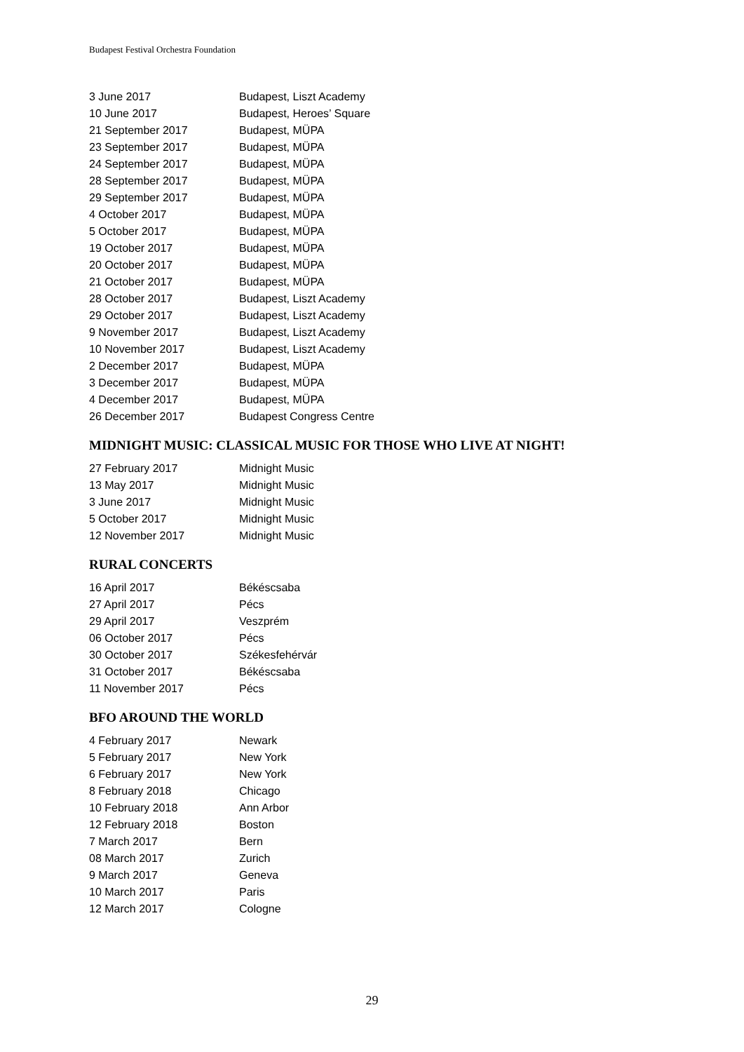Budapest Festival Orchestra Foundation
| 3 June 2017 | Budapest, Liszt Academy |
| 10 June 2017 | Budapest, Heroes’ Square |
| 21 September 2017 | Budapest, MÜPA |
| 23 September 2017 | Budapest, MÜPA |
| 24 September 2017 | Budapest, MÜPA |
| 28 September 2017 | Budapest, MÜPA |
| 29 September 2017 | Budapest, MÜPA |
| 4 October 2017 | Budapest, MÜPA |
| 5 October 2017 | Budapest, MÜPA |
| 19 October 2017 | Budapest, MÜPA |
| 20 October 2017 | Budapest, MÜPA |
| 21 October 2017 | Budapest, MÜPA |
| 28 October 2017 | Budapest, Liszt Academy |
| 29 October 2017 | Budapest, Liszt Academy |
| 9 November 2017 | Budapest, Liszt Academy |
| 10 November 2017 | Budapest, Liszt Academy |
| 2 December 2017 | Budapest, MÜPA |
| 3 December 2017 | Budapest, MÜPA |
| 4 December 2017 | Budapest, MÜPA |
| 26 December 2017 | Budapest Congress Centre |
MIDNIGHT MUSIC: CLASSICAL MUSIC FOR THOSE WHO LIVE AT NIGHT!
| 27 February 2017 | Midnight Music |
| 13 May 2017 | Midnight Music |
| 3 June 2017 | Midnight Music |
| 5 October 2017 | Midnight Music |
| 12 November 2017 | Midnight Music |
RURAL CONCERTS
| 16 April 2017 | Békéscsaba |
| 27 April 2017 | Pécs |
| 29 April 2017 | Veszprém |
| 06 October 2017 | Pécs |
| 30 October 2017 | Székesfehérvár |
| 31 October 2017 | Békéscsaba |
| 11 November 2017 | Pécs |
BFO AROUND THE WORLD
| 4 February 2017 | Newark |
| 5 February 2017 | New York |
| 6 February 2017 | New York |
| 8 February 2018 | Chicago |
| 10 February 2018 | Ann Arbor |
| 12 February 2018 | Boston |
| 7 March 2017 | Bern |
| 08 March 2017 | Zurich |
| 9 March 2017 | Geneva |
| 10 March 2017 | Paris |
| 12 March 2017 | Cologne |
29